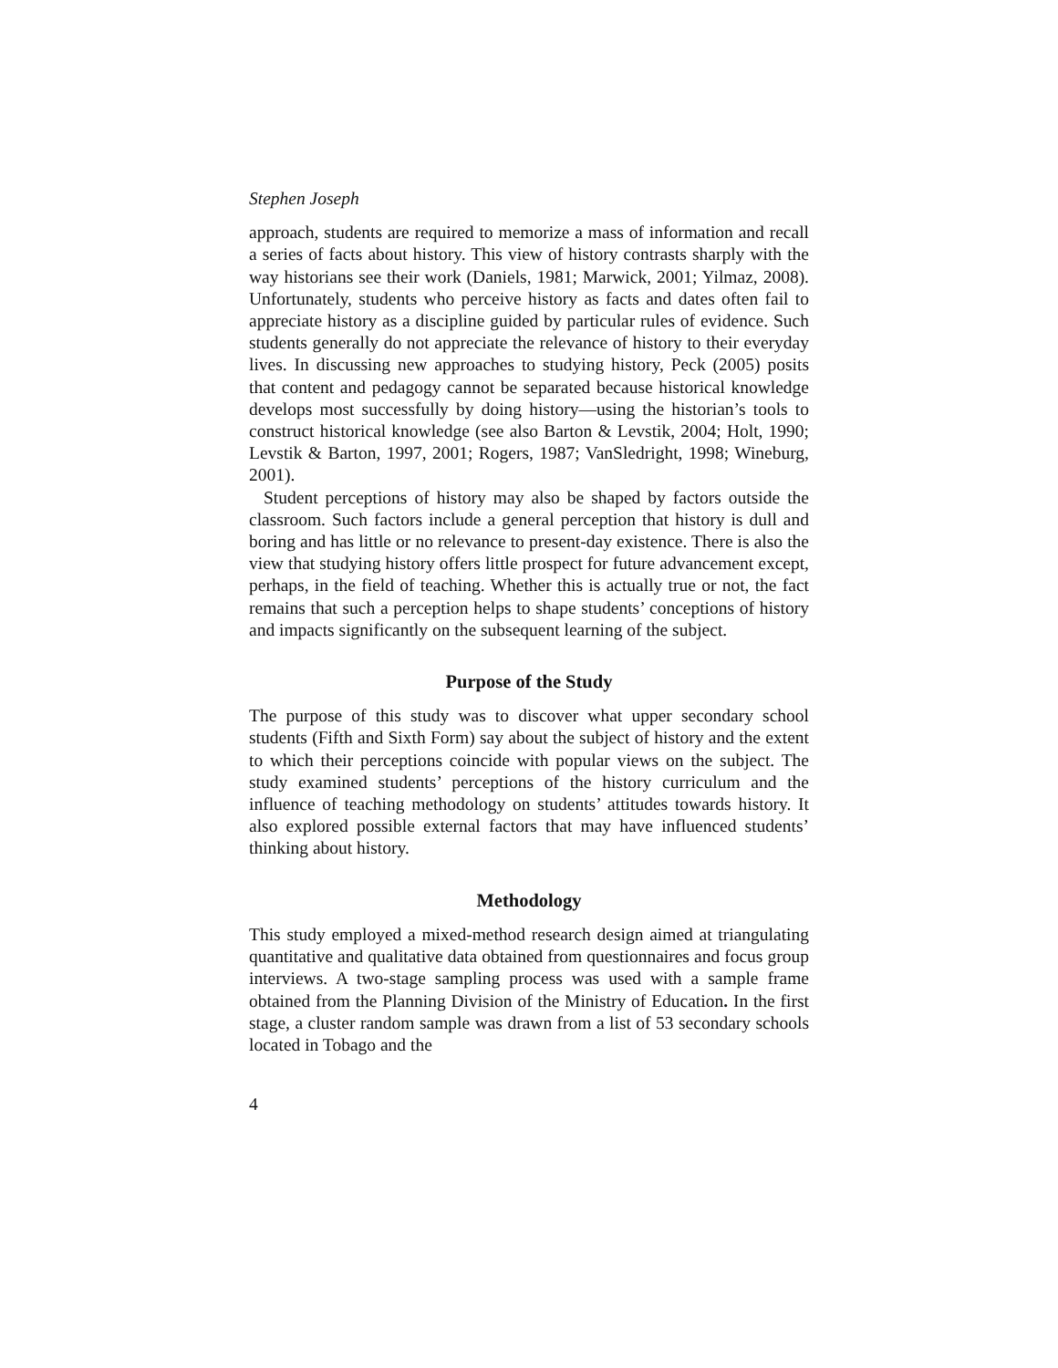Stephen Joseph
approach, students are required to memorize a mass of information and recall a series of facts about history. This view of history contrasts sharply with the way historians see their work (Daniels, 1981; Marwick, 2001; Yilmaz, 2008). Unfortunately, students who perceive history as facts and dates often fail to appreciate history as a discipline guided by particular rules of evidence. Such students generally do not appreciate the relevance of history to their everyday lives. In discussing new approaches to studying history, Peck (2005) posits that content and pedagogy cannot be separated because historical knowledge develops most successfully by doing history—using the historian’s tools to construct historical knowledge (see also Barton & Levstik, 2004; Holt, 1990; Levstik & Barton, 1997, 2001; Rogers, 1987; VanSledright, 1998; Wineburg, 2001).
Student perceptions of history may also be shaped by factors outside the classroom. Such factors include a general perception that history is dull and boring and has little or no relevance to present-day existence. There is also the view that studying history offers little prospect for future advancement except, perhaps, in the field of teaching. Whether this is actually true or not, the fact remains that such a perception helps to shape students’ conceptions of history and impacts significantly on the subsequent learning of the subject.
Purpose of the Study
The purpose of this study was to discover what upper secondary school students (Fifth and Sixth Form) say about the subject of history and the extent to which their perceptions coincide with popular views on the subject. The study examined students’ perceptions of the history curriculum and the influence of teaching methodology on students’ attitudes towards history. It also explored possible external factors that may have influenced students’ thinking about history.
Methodology
This study employed a mixed-method research design aimed at triangulating quantitative and qualitative data obtained from questionnaires and focus group interviews. A two-stage sampling process was used with a sample frame obtained from the Planning Division of the Ministry of Education. In the first stage, a cluster random sample was drawn from a list of 53 secondary schools located in Tobago and the
4